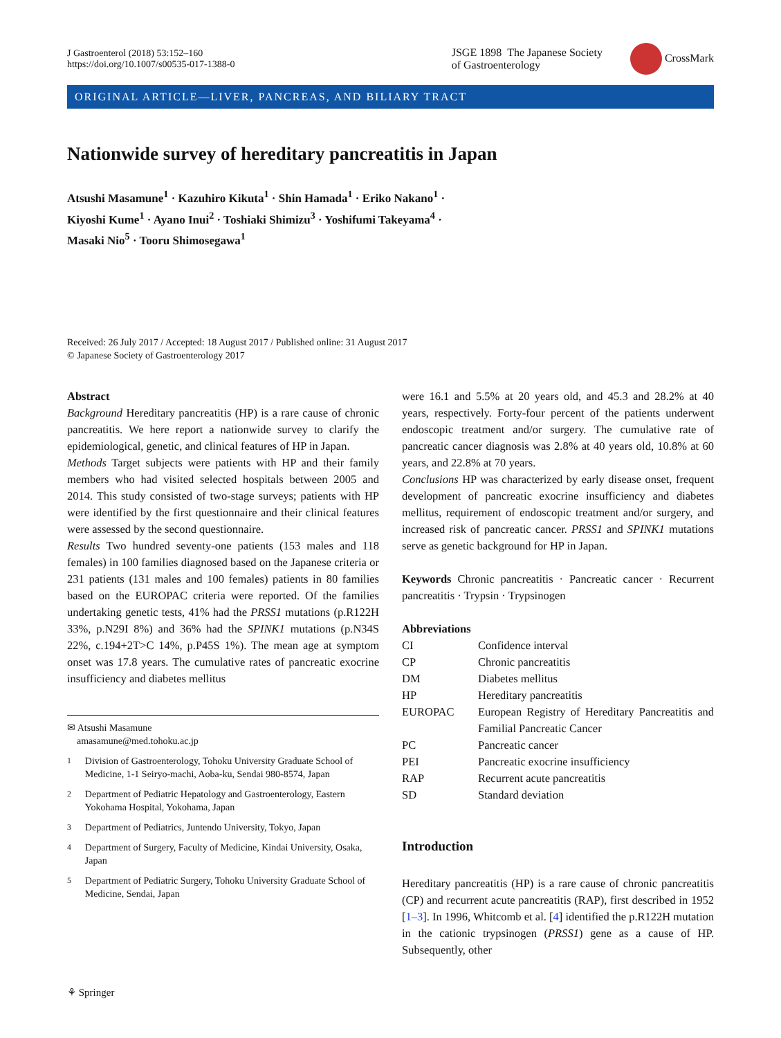J Gastroenterol (2018) 53:152–160
https://doi.org/10.1007/s00535-017-1388-0
JSGE 1898 The Japanese Society
of Gastroenterology
CrossMark
ORIGINAL ARTICLE—LIVER, PANCREAS, AND BILIARY TRACT
Nationwide survey of hereditary pancreatitis in Japan
Atsushi Masamune<sup>1</sup> · Kazuhiro Kikuta<sup>1</sup> · Shin Hamada<sup>1</sup> · Eriko Nakano<sup>1</sup> ·
Kiyoshi Kume<sup>1</sup> · Ayano Inui<sup>2</sup> · Toshiaki Shimizu<sup>3</sup> · Yoshifumi Takeyama<sup>4</sup> ·
Masaki Nio<sup>5</sup> · Tooru Shimosegawa<sup>1</sup>
Received: 26 July 2017 / Accepted: 18 August 2017 / Published online: 31 August 2017
© Japanese Society of Gastroenterology 2017
Abstract
Background Hereditary pancreatitis (HP) is a rare cause of chronic pancreatitis. We here report a nationwide survey to clarify the epidemiological, genetic, and clinical features of HP in Japan.
Methods Target subjects were patients with HP and their family members who had visited selected hospitals between 2005 and 2014. This study consisted of two-stage surveys; patients with HP were identified by the first questionnaire and their clinical features were assessed by the second questionnaire.
Results Two hundred seventy-one patients (153 males and 118 females) in 100 families diagnosed based on the Japanese criteria or 231 patients (131 males and 100 females) patients in 80 families based on the EUROPAC criteria were reported. Of the families undertaking genetic tests, 41% had the PRSS1 mutations (p.R122H 33%, p.N29I 8%) and 36% had the SPINK1 mutations (p.N34S 22%, c.194+2T>C 14%, p.P45S 1%). The mean age at symptom onset was 17.8 years. The cumulative rates of pancreatic exocrine insufficiency and diabetes mellitus
✉ Atsushi Masamune
amasamune@med.tohoku.ac.jp
<sup>1</sup> Division of Gastroenterology, Tohoku University Graduate School of Medicine, 1-1 Seiryo-machi, Aoba-ku, Sendai 980-8574, Japan
<sup>2</sup> Department of Pediatric Hepatology and Gastroenterology, Eastern Yokohama Hospital, Yokohama, Japan
<sup>3</sup> Department of Pediatrics, Juntendo University, Tokyo, Japan
<sup>4</sup> Department of Surgery, Faculty of Medicine, Kindai University, Osaka, Japan
<sup>5</sup> Department of Pediatric Surgery, Tohoku University Graduate School of Medicine, Sendai, Japan
were 16.1 and 5.5% at 20 years old, and 45.3 and 28.2% at 40 years, respectively. Forty-four percent of the patients underwent endoscopic treatment and/or surgery. The cumulative rate of pancreatic cancer diagnosis was 2.8% at 40 years old, 10.8% at 60 years, and 22.8% at 70 years.
Conclusions HP was characterized by early disease onset, frequent development of pancreatic exocrine insufficiency and diabetes mellitus, requirement of endoscopic treatment and/or surgery, and increased risk of pancreatic cancer. PRSS1 and SPINK1 mutations serve as genetic background for HP in Japan.
Keywords Chronic pancreatitis · Pancreatic cancer · Recurrent pancreatitis · Trypsin · Trypsinogen
Abbreviations
| CI | Confidence interval |
| CP | Chronic pancreatitis |
| DM | Diabetes mellitus |
| HP | Hereditary pancreatitis |
| EUROPAC | European Registry of Hereditary Pancreatitis and Familial Pancreatic Cancer |
| PC | Pancreatic cancer |
| PEI | Pancreatic exocrine insufficiency |
| RAP | Recurrent acute pancreatitis |
| SD | Standard deviation |
Introduction
Hereditary pancreatitis (HP) is a rare cause of chronic pancreatitis (CP) and recurrent acute pancreatitis (RAP), first described in 1952 [1–3]. In 1996, Whitcomb et al. [4] identified the p.R122H mutation in the cationic trypsinogen (PRSS1) gene as a cause of HP. Subsequently, other
⚘ Springer